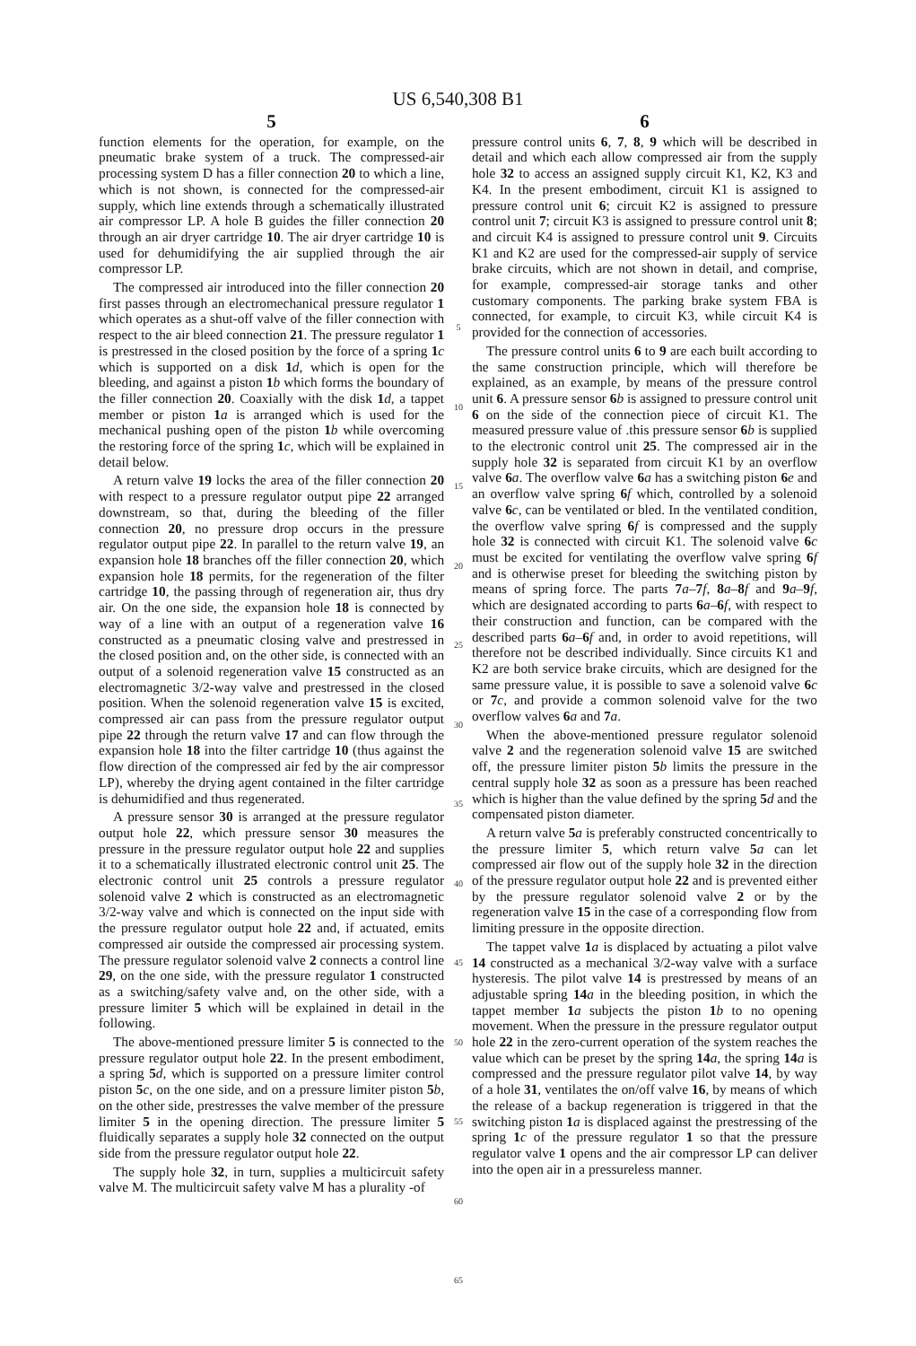US 6,540,308 B1
5
function elements for the operation, for example, on the pneumatic brake system of a truck. The compressed-air processing system D has a filler connection 20 to which a line, which is not shown, is connected for the compressed-air supply, which line extends through a schematically illustrated air compressor LP. A hole B guides the filler connection 20 through an air dryer cartridge 10. The air dryer cartridge 10 is used for dehumidifying the air supplied through the air compressor LP.
The compressed air introduced into the filler connection 20 first passes through an electromechanical pressure regulator 1 which operates as a shut-off valve of the filler connection with respect to the air bleed connection 21. The pressure regulator 1 is prestressed in the closed position by the force of a spring 1 c which is supported on a disk 1 d, which is open for the bleeding, and against a piston 1 b which forms the boundary of the filler connection 20. Coaxially with the disk 1 d, a tappet member or piston 1 a is arranged which is used for the mechanical pushing open of the piston 1 b while overcoming the restoring force of the spring 1 c, which will be explained in detail below.
A return valve 19 locks the area of the filler connection 20 with respect to a pressure regulator output pipe 22 arranged downstream, so that, during the bleeding of the filler connection 20, no pressure drop occurs in the pressure regulator output pipe 22. In parallel to the return valve 19, an expansion hole 18 branches off the filler connection 20, which expansion hole 18 permits, for the regeneration of the filter cartridge 10, the passing through of regeneration air, thus dry air. On the one side, the expansion hole 18 is connected by way of a line with an output of a regeneration valve 16 constructed as a pneumatic closing valve and prestressed in the closed position and, on the other side, is connected with an output of a solenoid regeneration valve 15 constructed as an electromagnetic 3/2-way valve and prestressed in the closed position. When the solenoid regeneration valve 15 is excited, compressed air can pass from the pressure regulator output pipe 22 through the return valve 17 and can flow through the expansion hole 18 into the filter cartridge 10 (thus against the flow direction of the compressed air fed by the air compressor LP), whereby the drying agent contained in the filter cartridge is dehumidified and thus regenerated.
A pressure sensor 30 is arranged at the pressure regulator output hole 22, which pressure sensor 30 measures the pressure in the pressure regulator output hole 22 and supplies it to a schematically illustrated electronic control unit 25. The electronic control unit 25 controls a pressure regulator solenoid valve 2 which is constructed as an electromagnetic 3/2-way valve and which is connected on the input side with the pressure regulator output hole 22 and, if actuated, emits compressed air outside the compressed air processing system. The pressure regulator solenoid valve 2 connects a control line 29, on the one side, with the pressure regulator 1 constructed as a switching/safety valve and, on the other side, with a pressure limiter 5 which will be explained in detail in the following.
The above-mentioned pressure limiter 5 is connected to the pressure regulator output hole 22. In the present embodiment, a spring 5 d, which is supported on a pressure limiter control piston 5 c, on the one side, and on a pressure limiter piston 5 b, on the other side, prestresses the valve member of the pressure limiter 5 in the opening direction. The pressure limiter 5 fluidically separates a supply hole 32 connected on the output side from the pressure regulator output hole 22.
The supply hole 32, in turn, supplies a multicircuit safety valve M. The multicircuit safety valve M has a plurality -of
5
10
15
20
25
30
35
40
45
50
55
60
65
6
pressure control units 6, 7, 8, 9 which will be described in detail and which each allow compressed air from the supply hole 32 to access an assigned supply circuit K1, K2, K3 and K4. In the present embodiment, circuit K1 is assigned to pressure control unit 6; circuit K2 is assigned to pressure control unit 7; circuit K3 is assigned to pressure control unit 8; and circuit K4 is assigned to pressure control unit 9. Circuits K1 and K2 are used for the compressed-air supply of service brake circuits, which are not shown in detail, and comprise, for example, compressed-air storage tanks and other customary components. The parking brake system FBA is connected, for example, to circuit K3, while circuit K4 is provided for the connection of accessories.
The pressure control units 6 to 9 are each built according to the same construction principle, which will therefore be explained, as an example, by means of the pressure control unit 6. A pressure sensor 6 b is assigned to pressure control unit 6 on the side of the connection piece of circuit K1. The measured pressure value of .this pressure sensor 6 b is supplied to the electronic control unit 25. The compressed air in the supply hole 32 is separated from circuit K1 by an overflow valve 6 a. The overflow valve 6 a has a switching piston 6 e and an overflow valve spring 6 f which, controlled by a solenoid valve 6 c, can be ventilated or bled. In the ventilated condition, the overflow valve spring 6 f is compressed and the supply hole 32 is connected with circuit K1. The solenoid valve 6 c must be excited for ventilating the overflow valve spring 6 f and is otherwise preset for bleeding the switching piston by means of spring force. The parts 7 a–7 f, 8 a–8 f and 9 a–9 f, which are designated according to parts 6 a–6 f, with respect to their construction and function, can be compared with the described parts 6 a–6 f and, in order to avoid repetitions, will therefore not be described individually. Since circuits K1 and K2 are both service brake circuits, which are designed for the same pressure value, it is possible to save a solenoid valve 6 c or 7 c, and provide a common solenoid valve for the two overflow valves 6 a and 7 a.
When the above-mentioned pressure regulator solenoid valve 2 and the regeneration solenoid valve 15 are switched off, the pressure limiter piston 5 b limits the pressure in the central supply hole 32 as soon as a pressure has been reached which is higher than the value defined by the spring 5 d and the compensated piston diameter.
A return valve 5 a is preferably constructed concentrically to the pressure limiter 5, which return valve 5 a can let compressed air flow out of the supply hole 32 in the direction of the pressure regulator output hole 22 and is prevented either by the pressure regulator solenoid valve 2 or by the regeneration valve 15 in the case of a corresponding flow from limiting pressure in the opposite direction.
The tappet valve 1 a is displaced by actuating a pilot valve 14 constructed as a mechanical 3/2-way valve with a surface hysteresis. The pilot valve 14 is prestressed by means of an adjustable spring 14 a in the bleeding position, in which the tappet member 1 a subjects the piston 1 b to no opening movement. When the pressure in the pressure regulator output hole 22 in the zero-current operation of the system reaches the value which can be preset by the spring 14 a, the spring 14 a is compressed and the pressure regulator pilot valve 14, by way of a hole 31, ventilates the on/off valve 16, by means of which the release of a backup regeneration is triggered in that the switching piston 1 a is displaced against the prestressing of the spring 1 c of the pressure regulator 1 so that the pressure regulator valve 1 opens and the air compressor LP can deliver into the open air in a pressureless manner.